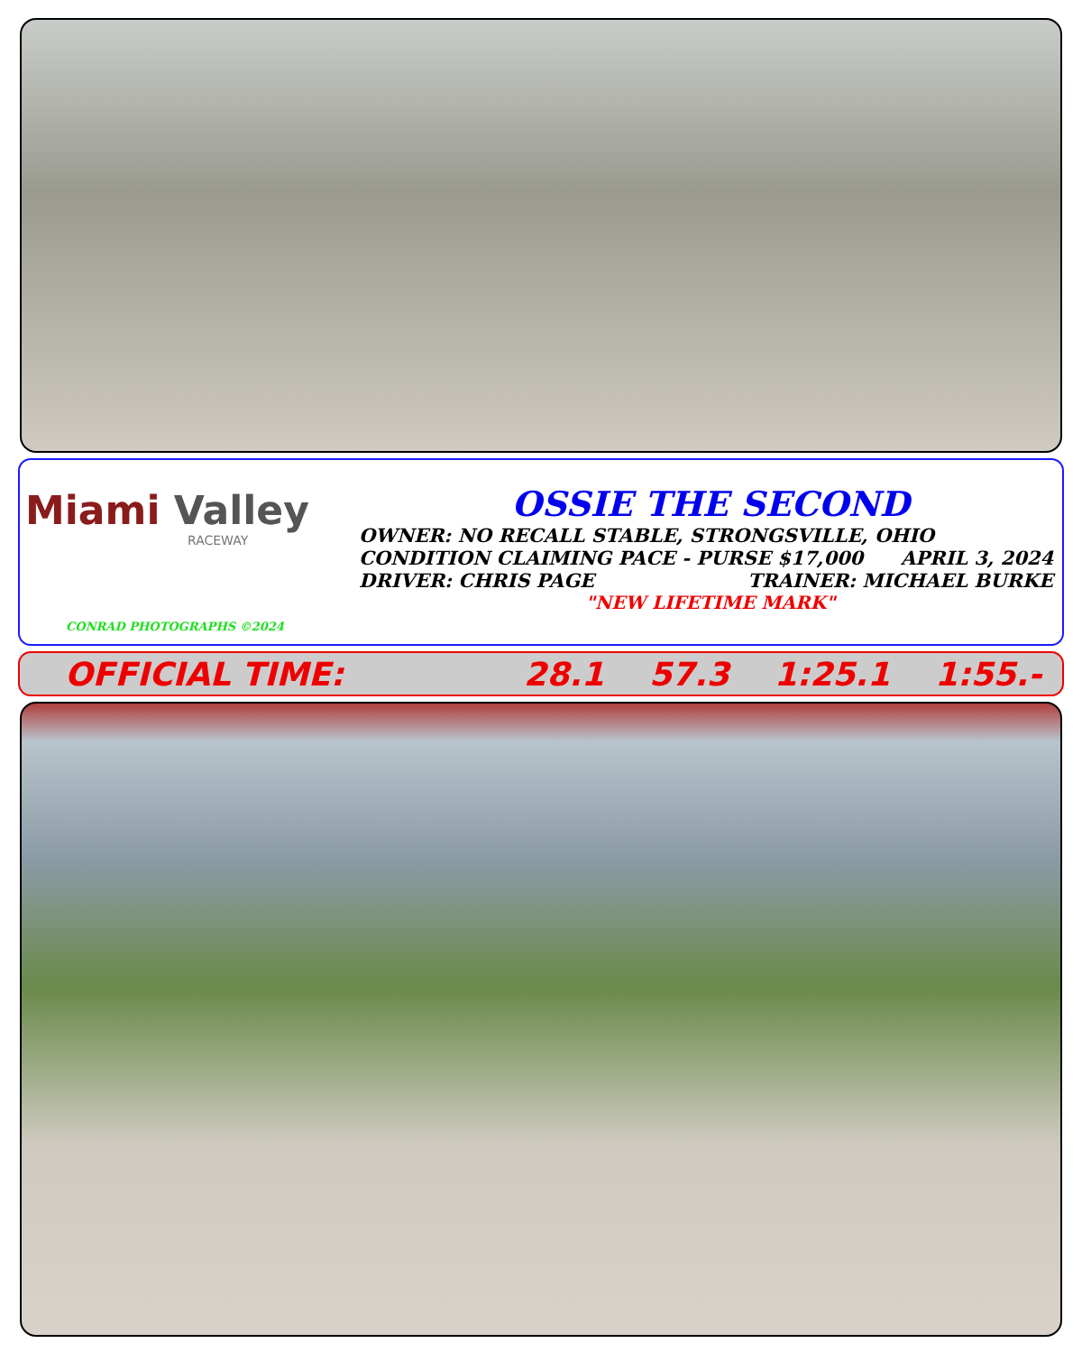Miami Valley
RACEWAY
CONRAD PHOTOGRAPHS ©2024
OSSIE THE SECOND
OWNER: NO RECALL STABLE, STRONGSVILLE, OHIO
CONDITION CLAIMING PACE - PURSE $17,000 APRIL 3, 2024
DRIVER: CHRIS PAGE TRAINER: MICHAEL BURKE
"NEW LIFETIME MARK"
OFFICIAL TIME: 28.1 57.3 1:25.1 1:55.-